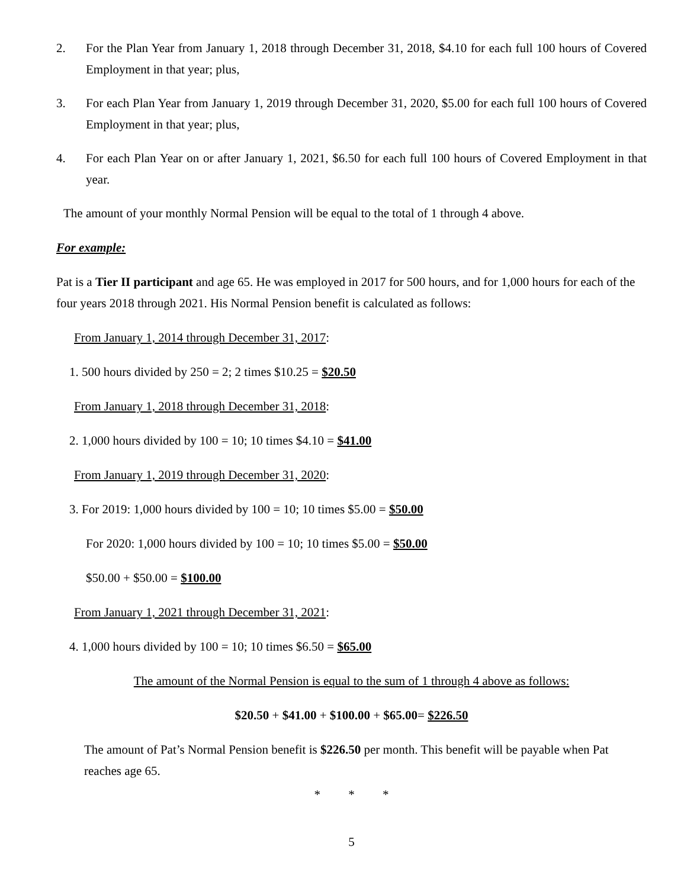2. For the Plan Year from January 1, 2018 through December 31, 2018, $4.10 for each full 100 hours of Covered Employment in that year; plus,
3. For each Plan Year from January 1, 2019 through December 31, 2020, $5.00 for each full 100 hours of Covered Employment in that year; plus,
4. For each Plan Year on or after January 1, 2021, $6.50 for each full 100 hours of Covered Employment in that year.
The amount of your monthly Normal Pension will be equal to the total of 1 through 4 above.
For example:
Pat is a Tier II participant and age 65. He was employed in 2017 for 500 hours, and for 1,000 hours for each of the four years 2018 through 2021. His Normal Pension benefit is calculated as follows:
From January 1, 2014 through December 31, 2017:
1. 500 hours divided by 250 = 2; 2 times $10.25 = $20.50
From January 1, 2018 through December 31, 2018:
2. 1,000 hours divided by 100 = 10; 10 times $4.10 = $41.00
From January 1, 2019 through December 31, 2020:
3. For 2019: 1,000 hours divided by 100 = 10; 10 times $5.00 = $50.00
For 2020: 1,000 hours divided by 100 = 10; 10 times $5.00 = $50.00
$50.00 + $50.00 = $100.00
From January 1, 2021 through December 31, 2021:
4. 1,000 hours divided by 100 = 10; 10 times $6.50 = $65.00
The amount of the Normal Pension is equal to the sum of 1 through 4 above as follows:
$20.50 + $41.00 + $100.00 + $65.00= $226.50
The amount of Pat’s Normal Pension benefit is $226.50 per month. This benefit will be payable when Pat reaches age 65.
* * *
5